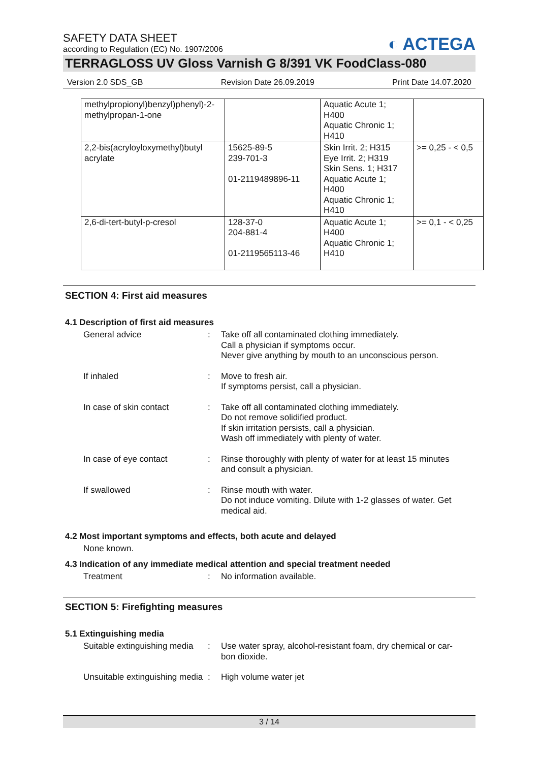SAFETY DATA SHEET
according to Regulation (EC) No. 1907/2006
◐ ACTEGA
TERRAGLOSS UV Gloss Varnish G 8/391 VK FoodClass-080
Version 2.0 SDS_GB Revision Date 26.09.2019 Print Date 14.07.2020
| methylpropionyl)benzyl)phenyl)-2- methylpropan-1-one | | Aquatic Acute 1; H400 Aquatic Chronic 1; H410 | |
| 2,2-bis(acryloyloxymethyl)butyl acrylate | 15625-89-5 239-701-3 01-2119489896-11 | Skin Irrit. 2; H315 Eye Irrit. 2; H319 Skin Sens. 1; H317 Aquatic Acute 1; H400 Aquatic Chronic 1; H410 | >= 0,25 - < 0,5 |
| 2,6-di-tert-butyl-p-cresol | 128-37-0 204-881-4 01-2119565113-46 | Aquatic Acute 1; H400 Aquatic Chronic 1; H410 | >= 0,1 - < 0,25 |
SECTION 4: First aid measures
4.1 Description of first aid measures
General advice : Take off all contaminated clothing immediately.
Call a physician if symptoms occur.
Never give anything by mouth to an unconscious person.
If inhaled : Move to fresh air.
If symptoms persist, call a physician.
In case of skin contact : Take off all contaminated clothing immediately.
Do not remove solidified product.
If skin irritation persists, call a physician.
Wash off immediately with plenty of water.
In case of eye contact : Rinse thoroughly with plenty of water for at least 15 minutes and consult a physician.
If swallowed : Rinse mouth with water.
Do not induce vomiting. Dilute with 1-2 glasses of water. Get medical aid.
4.2 Most important symptoms and effects, both acute and delayed
None known.
4.3 Indication of any immediate medical attention and special treatment needed
Treatment : No information available.
SECTION 5: Firefighting measures
5.1 Extinguishing media
Suitable extinguishing media
: Use water spray, alcohol-resistant foam, dry chemical or car-bon dioxide.
Unsuitable extinguishing media
: High volume water jet
3 / 14